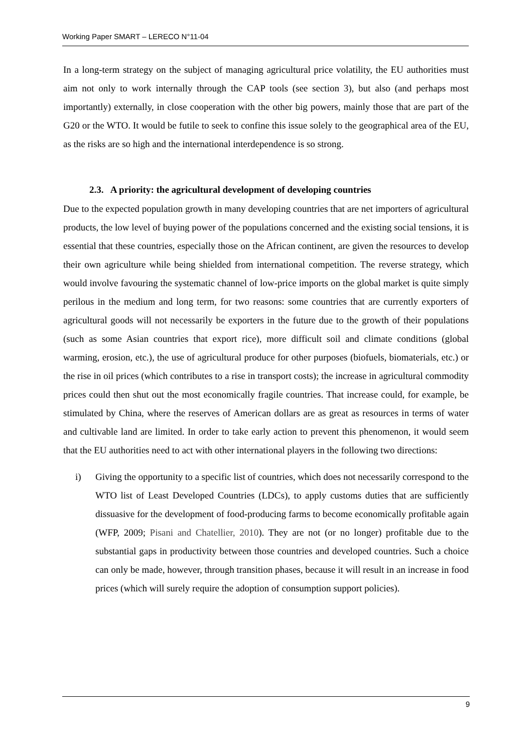Working Paper SMART – LERECO N°11-04
In a long-term strategy on the subject of managing agricultural price volatility, the EU authorities must aim not only to work internally through the CAP tools (see section 3), but also (and perhaps most importantly) externally, in close cooperation with the other big powers, mainly those that are part of the G20 or the WTO. It would be futile to seek to confine this issue solely to the geographical area of the EU, as the risks are so high and the international interdependence is so strong.
2.3. A priority: the agricultural development of developing countries
Due to the expected population growth in many developing countries that are net importers of agricultural products, the low level of buying power of the populations concerned and the existing social tensions, it is essential that these countries, especially those on the African continent, are given the resources to develop their own agriculture while being shielded from international competition. The reverse strategy, which would involve favouring the systematic channel of low-price imports on the global market is quite simply perilous in the medium and long term, for two reasons: some countries that are currently exporters of agricultural goods will not necessarily be exporters in the future due to the growth of their populations (such as some Asian countries that export rice), more difficult soil and climate conditions (global warming, erosion, etc.), the use of agricultural produce for other purposes (biofuels, biomaterials, etc.) or the rise in oil prices (which contributes to a rise in transport costs); the increase in agricultural commodity prices could then shut out the most economically fragile countries. That increase could, for example, be stimulated by China, where the reserves of American dollars are as great as resources in terms of water and cultivable land are limited. In order to take early action to prevent this phenomenon, it would seem that the EU authorities need to act with other international players in the following two directions:
i) Giving the opportunity to a specific list of countries, which does not necessarily correspond to the WTO list of Least Developed Countries (LDCs), to apply customs duties that are sufficiently dissuasive for the development of food-producing farms to become economically profitable again (WFP, 2009; Pisani and Chatellier, 2010). They are not (or no longer) profitable due to the substantial gaps in productivity between those countries and developed countries. Such a choice can only be made, however, through transition phases, because it will result in an increase in food prices (which will surely require the adoption of consumption support policies).
9